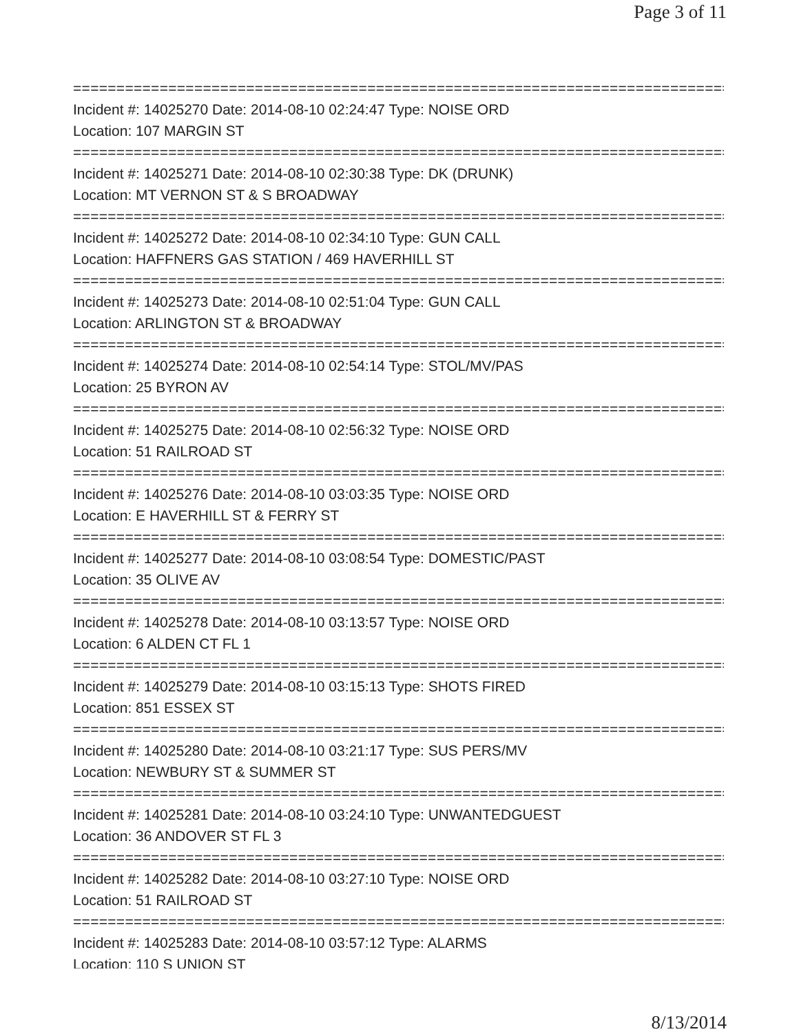Page 3 of 11
==============================================================================
Incident #: 14025270 Date: 2014-08-10 02:24:47 Type: NOISE ORD
Location: 107 MARGIN ST
==============================================================================
Incident #: 14025271 Date: 2014-08-10 02:30:38 Type: DK (DRUNK)
Location: MT VERNON ST & S BROADWAY
==============================================================================
Incident #: 14025272 Date: 2014-08-10 02:34:10 Type: GUN CALL
Location: HAFFNERS GAS STATION / 469 HAVERHILL ST
==============================================================================
Incident #: 14025273 Date: 2014-08-10 02:51:04 Type: GUN CALL
Location: ARLINGTON ST & BROADWAY
==============================================================================
Incident #: 14025274 Date: 2014-08-10 02:54:14 Type: STOL/MV/PAS
Location: 25 BYRON AV
==============================================================================
Incident #: 14025275 Date: 2014-08-10 02:56:32 Type: NOISE ORD
Location: 51 RAILROAD ST
==============================================================================
Incident #: 14025276 Date: 2014-08-10 03:03:35 Type: NOISE ORD
Location: E HAVERHILL ST & FERRY ST
==============================================================================
Incident #: 14025277 Date: 2014-08-10 03:08:54 Type: DOMESTIC/PAST
Location: 35 OLIVE AV
==============================================================================
Incident #: 14025278 Date: 2014-08-10 03:13:57 Type: NOISE ORD
Location: 6 ALDEN CT FL 1
==============================================================================
Incident #: 14025279 Date: 2014-08-10 03:15:13 Type: SHOTS FIRED
Location: 851 ESSEX ST
==============================================================================
Incident #: 14025280 Date: 2014-08-10 03:21:17 Type: SUS PERS/MV
Location: NEWBURY ST & SUMMER ST
==============================================================================
Incident #: 14025281 Date: 2014-08-10 03:24:10 Type: UNWANTEDGUEST
Location: 36 ANDOVER ST FL 3
==============================================================================
Incident #: 14025282 Date: 2014-08-10 03:27:10 Type: NOISE ORD
Location: 51 RAILROAD ST
==============================================================================
Incident #: 14025283 Date: 2014-08-10 03:57:12 Type: ALARMS
Location: 110 S UNION ST
8/13/2014